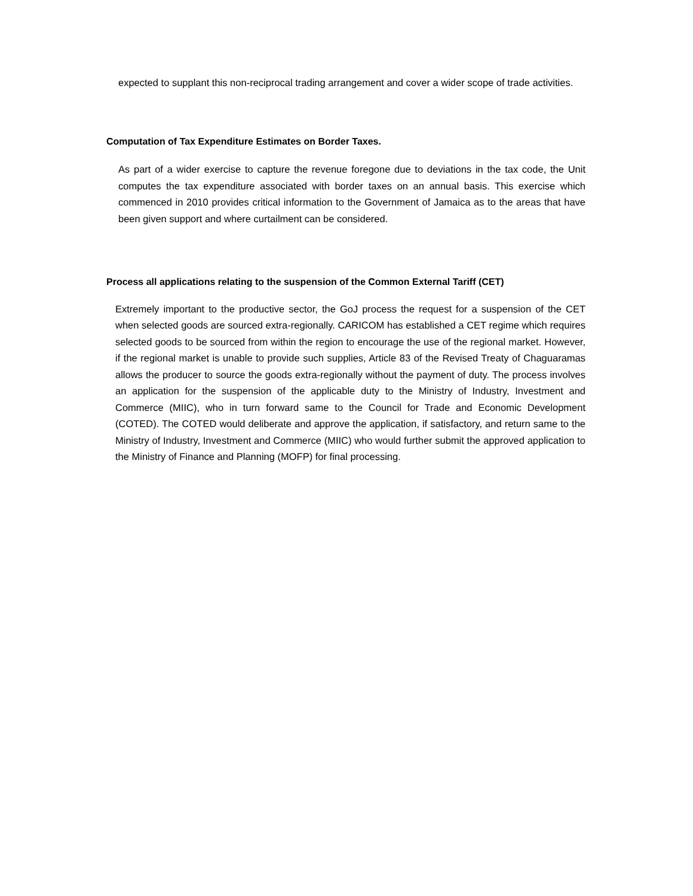expected to supplant this non-reciprocal trading arrangement and cover a wider scope of trade activities.
Computation of Tax Expenditure Estimates on Border Taxes.
As part of a wider exercise to capture the revenue foregone due to deviations in the tax code, the Unit computes the tax expenditure associated with border taxes on an annual basis. This exercise which commenced in 2010 provides critical information to the Government of Jamaica as to the areas that have been given support and where curtailment can be considered.
Process all applications relating to the suspension of the Common External Tariff (CET)
Extremely important to the productive sector, the GoJ process the request for a suspension of the CET when selected goods are sourced extra-regionally. CARICOM has established a CET regime which requires selected goods to be sourced from within the region to encourage the use of the regional market. However, if the regional market is unable to provide such supplies, Article 83 of the Revised Treaty of Chaguaramas allows the producer to source the goods extra-regionally without the payment of duty. The process involves an application for the suspension of the applicable duty to the Ministry of Industry, Investment and Commerce (MIIC), who in turn forward same to the Council for Trade and Economic Development (COTED). The COTED would deliberate and approve the application, if satisfactory, and return same to the Ministry of Industry, Investment and Commerce (MIIC) who would further submit the approved application to the Ministry of Finance and Planning (MOFP) for final processing.